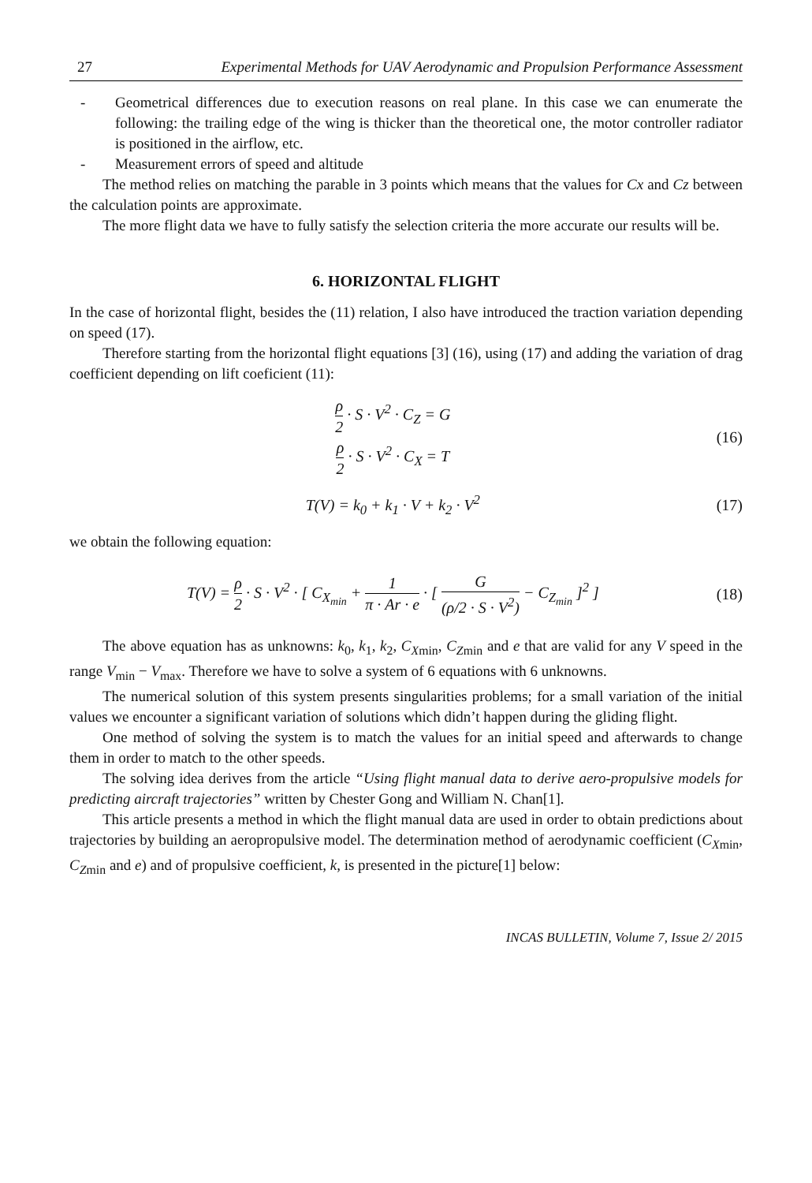27 Experimental Methods for UAV Aerodynamic and Propulsion Performance Assessment
- Geometrical differences due to execution reasons on real plane. In this case we can enumerate the following: the trailing edge of the wing is thicker than the theoretical one, the motor controller radiator is positioned in the airflow, etc.
- Measurement errors of speed and altitude
The method relies on matching the parable in 3 points which means that the values for Cx and Cz between the calculation points are approximate.
The more flight data we have to fully satisfy the selection criteria the more accurate our results will be.
6. HORIZONTAL FLIGHT
In the case of horizontal flight, besides the (11) relation, I also have introduced the traction variation depending on speed (17).
Therefore starting from the horizontal flight equations [3] (16), using (17) and adding the variation of drag coefficient depending on lift coeficient (11):
ρ 2 · S · V<sup>2</sup> · C<sub>Z</sub> = G
ρ 2 · S · V<sup>2</sup> · C<sub>X</sub> = T
(16)
T(V) = k<sub>0</sub> + k<sub>1</sub> · V + k<sub>2</sub> · V<sup>2</sup> (17)
we obtain the following equation:
T(V) = ρ 2 · S · V<sup>2</sup> · [ C<sub>X<sub>min</sub></sub> + 1 π · Ar · e · [ G (ρ/2 · S · V<sup>2</sup>) − C<sub>Z<sub>min</sub></sub> ]<sup>2</sup> ]
(18)
The above equation has as unknowns: k<sub>0</sub>, k<sub>1</sub>, k<sub>2</sub>, C<sub>Xmin</sub>, C<sub>Zmin</sub> and e that are valid for any V speed in the range V<sub>min</sub> − V<sub>max</sub>. Therefore we have to solve a system of 6 equations with 6 unknowns.
The numerical solution of this system presents singularities problems; for a small variation of the initial values we encounter a significant variation of solutions which didn’t happen during the gliding flight.
One method of solving the system is to match the values for an initial speed and afterwards to change them in order to match to the other speeds.
The solving idea derives from the article “Using flight manual data to derive aero-propulsive models for predicting aircraft trajectories” written by Chester Gong and William N. Chan[1].
This article presents a method in which the flight manual data are used in order to obtain predictions about trajectories by building an aeropropulsive model. The determination method of aerodynamic coefficient (C<sub>Xmin</sub>, C<sub>Zmin</sub> and e) and of propulsive coefficient, k, is presented in the picture[1] below:
INCAS BULLETIN, Volume 7, Issue 2/ 2015